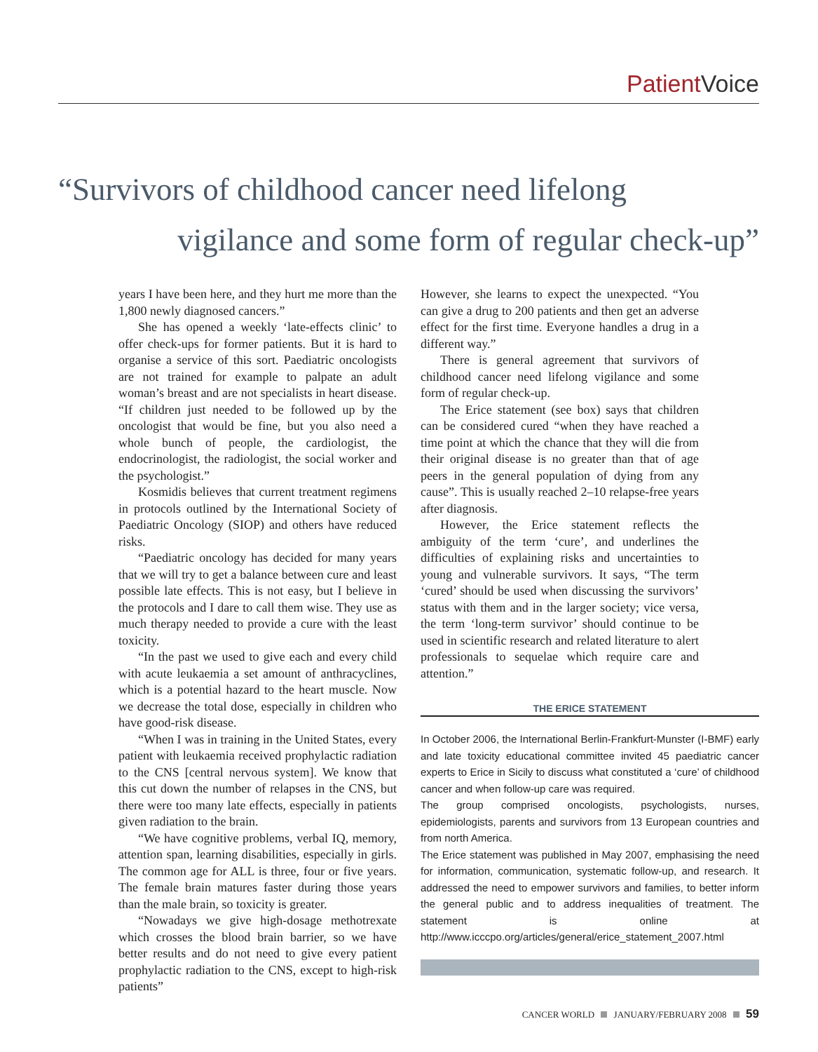Patient Voice
“Survivors of childhood cancer need lifelong
vigilance and some form of regular check-up”
years I have been here, and they hurt me more than the 1,800 newly diagnosed cancers.”
She has opened a weekly ‘late-effects clinic’ to offer check-ups for former patients. But it is hard to organise a service of this sort. Paediatric oncologists are not trained for example to palpate an adult woman’s breast and are not specialists in heart disease. “If children just needed to be followed up by the oncologist that would be fine, but you also need a whole bunch of people, the cardiologist, the endocrinologist, the radiologist, the social worker and the psychologist.”
Kosmidis believes that current treatment regimens in protocols outlined by the International Society of Paediatric Oncology (SIOP) and others have reduced risks.
“Paediatric oncology has decided for many years that we will try to get a balance between cure and least possible late effects. This is not easy, but I believe in the protocols and I dare to call them wise. They use as much therapy needed to provide a cure with the least toxicity.
“In the past we used to give each and every child with acute leukaemia a set amount of anthracyclines, which is a potential hazard to the heart muscle. Now we decrease the total dose, especially in children who have good-risk disease.
“When I was in training in the United States, every patient with leukaemia received prophylactic radiation to the CNS [central nervous system]. We know that this cut down the number of relapses in the CNS, but there were too many late effects, especially in patients given radiation to the brain.
“We have cognitive problems, verbal IQ, memory, attention span, learning disabilities, especially in girls. The common age for ALL is three, four or five years. The female brain matures faster during those years than the male brain, so toxicity is greater.
“Nowadays we give high-dosage methotrexate which crosses the blood brain barrier, so we have better results and do not need to give every patient prophylactic radiation to the CNS, except to high-risk patients”
However, she learns to expect the unexpected. “You can give a drug to 200 patients and then get an adverse effect for the first time. Everyone handles a drug in a different way.”
There is general agreement that survivors of childhood cancer need lifelong vigilance and some form of regular check-up.
The Erice statement (see box) says that children can be considered cured “when they have reached a time point at which the chance that they will die from their original disease is no greater than that of age peers in the general population of dying from any cause”. This is usually reached 2–10 relapse-free years after diagnosis.
However, the Erice statement reflects the ambiguity of the term ‘cure’, and underlines the difficulties of explaining risks and uncertainties to young and vulnerable survivors. It says, “The term ‘cured’ should be used when discussing the survivors’ status with them and in the larger society; vice versa, the term ‘long-term survivor’ should continue to be used in scientific research and related literature to alert professionals to sequelae which require care and attention.”
THE ERICE STATEMENT
In October 2006, the International Berlin-Frankfurt-Munster (I-BMF) early and late toxicity educational committee invited 45 paediatric cancer experts to Erice in Sicily to discuss what constituted a ‘cure’ of childhood cancer and when follow-up care was required.
The group comprised oncologists, psychologists, nurses, epidemiologists, parents and survivors from 13 European countries and from north America.
The Erice statement was published in May 2007, emphasising the need for information, communication, systematic follow-up, and research. It addressed the need to empower survivors and families, to better inform the general public and to address inequalities of treatment. The statement is online at http://www.icccpo.org/articles/general/erice_statement_2007.html
CANCER WORLD JANUARY/FEBRUARY 2008 59